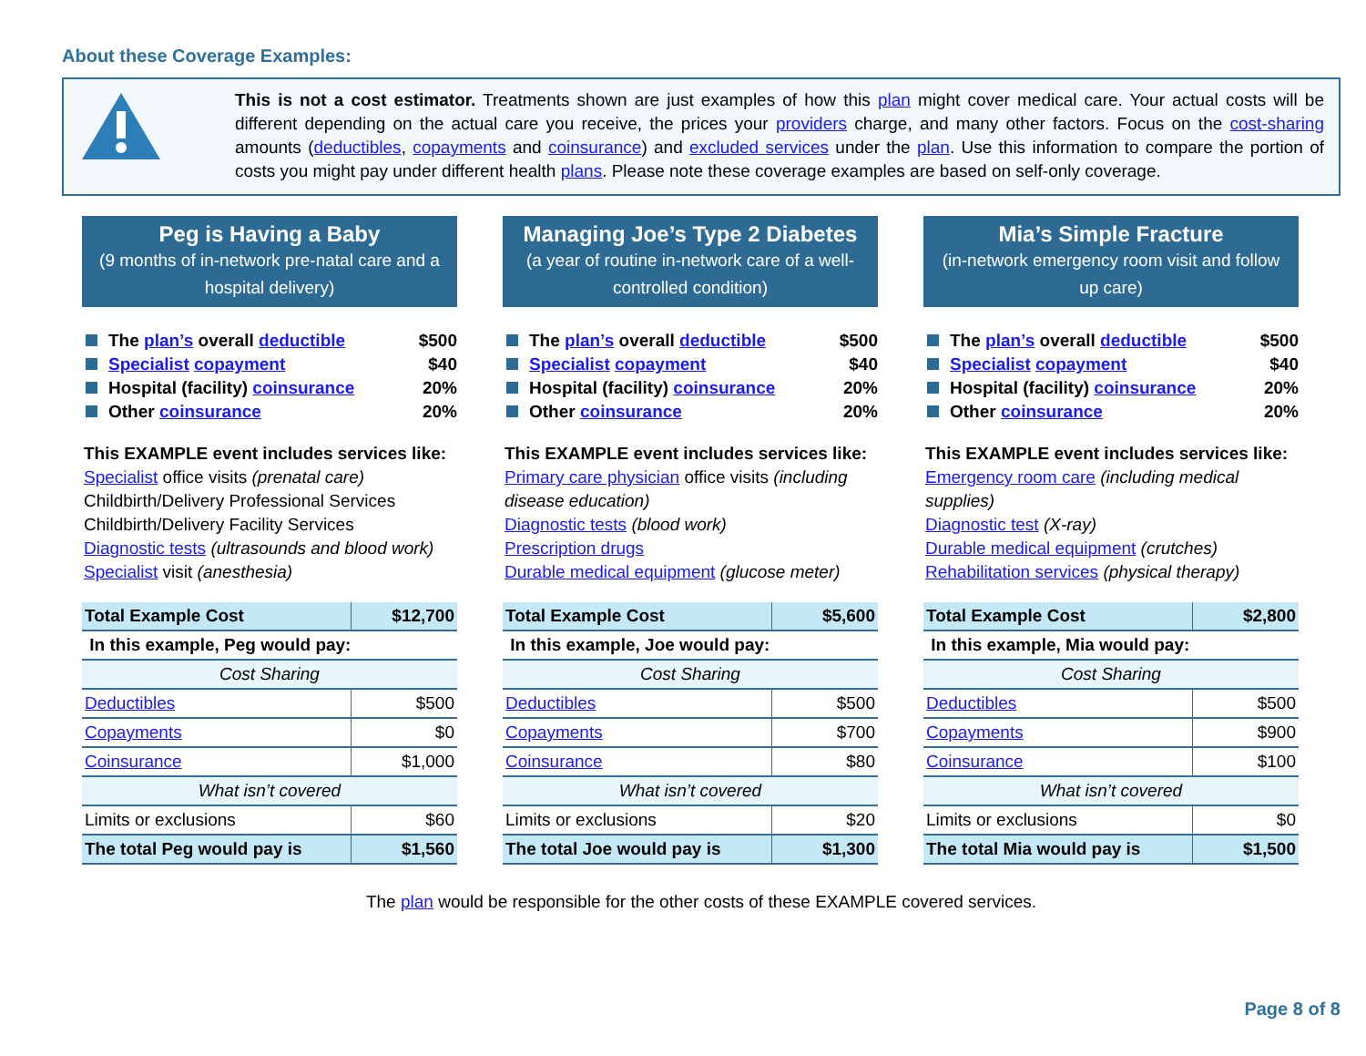About these Coverage Examples:
This is not a cost estimator. Treatments shown are just examples of how this plan might cover medical care. Your actual costs will be different depending on the actual care you receive, the prices your providers charge, and many other factors. Focus on the cost-sharing amounts (deductibles, copayments and coinsurance) and excluded services under the plan. Use this information to compare the portion of costs you might pay under different health plans. Please note these coverage examples are based on self-only coverage.
Peg is Having a Baby
(9 months of in-network pre-natal care and a hospital delivery)
The plan’s overall deductible $500
Specialist copayment $40
Hospital (facility) coinsurance 20%
Other coinsurance 20%
This EXAMPLE event includes services like:
Specialist office visits (prenatal care)
Childbirth/Delivery Professional Services
Childbirth/Delivery Facility Services
Diagnostic tests (ultrasounds and blood work)
Specialist visit (anesthesia)
| Total Example Cost | $12,700 |
| In this example, Peg would pay: | |
| Cost Sharing | |
| Deductibles | $500 |
| Copayments | $0 |
| Coinsurance | $1,000 |
| What isn’t covered | |
| Limits or exclusions | $60 |
| The total Peg would pay is | $1,560 |
Managing Joe’s Type 2 Diabetes
(a year of routine in-network care of a well-controlled condition)
The plan’s overall deductible $500
Specialist copayment $40
Hospital (facility) coinsurance 20%
Other coinsurance 20%
This EXAMPLE event includes services like:
Primary care physician office visits (including disease education)
Diagnostic tests (blood work)
Prescription drugs
Durable medical equipment (glucose meter)
| Total Example Cost | $5,600 |
| In this example, Joe would pay: | |
| Cost Sharing | |
| Deductibles | $500 |
| Copayments | $700 |
| Coinsurance | $80 |
| What isn’t covered | |
| Limits or exclusions | $20 |
| The total Joe would pay is | $1,300 |
Mia’s Simple Fracture
(in-network emergency room visit and follow up care)
The plan’s overall deductible $500
Specialist copayment $40
Hospital (facility) coinsurance 20%
Other coinsurance 20%
This EXAMPLE event includes services like:
Emergency room care (including medical supplies)
Diagnostic test (X-ray)
Durable medical equipment (crutches)
Rehabilitation services (physical therapy)
| Total Example Cost | $2,800 |
| In this example, Mia would pay: | |
| Cost Sharing | |
| Deductibles | $500 |
| Copayments | $900 |
| Coinsurance | $100 |
| What isn’t covered | |
| Limits or exclusions | $0 |
| The total Mia would pay is | $1,500 |
The plan would be responsible for the other costs of these EXAMPLE covered services.
Page 8 of 8